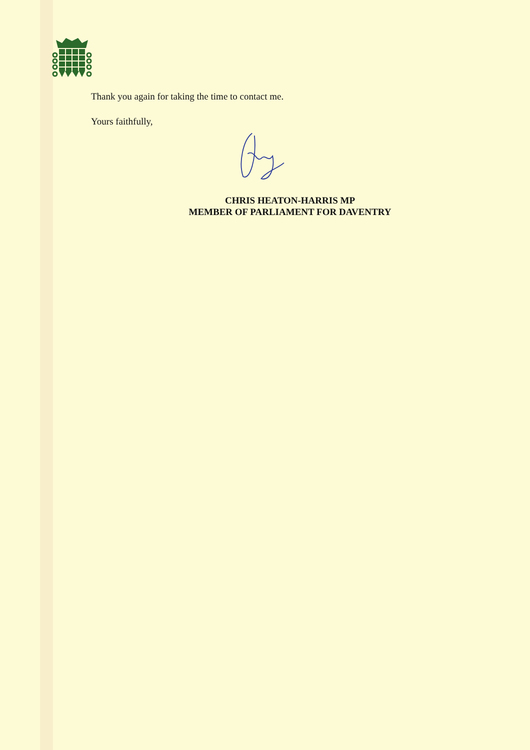Thank you again for taking the time to contact me.
Yours faithfully,
CHRIS HEATON-HARRIS MP
MEMBER OF PARLIAMENT FOR DAVENTRY